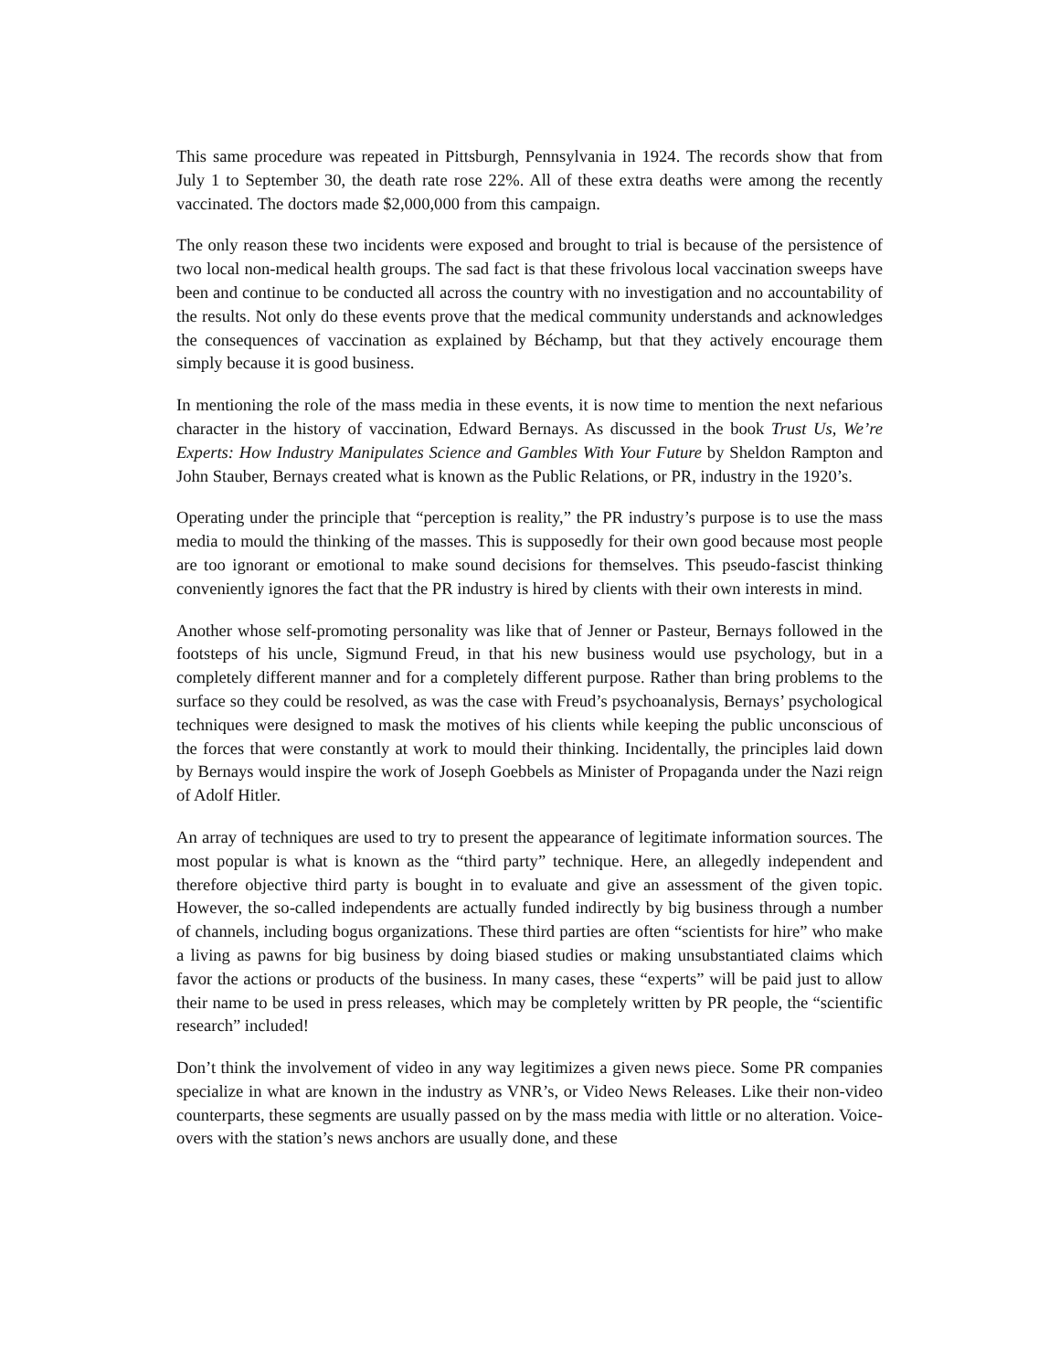This same procedure was repeated in Pittsburgh, Pennsylvania in 1924. The records show that from July 1 to September 30, the death rate rose 22%. All of these extra deaths were among the recently vaccinated. The doctors made $2,000,000 from this campaign.
The only reason these two incidents were exposed and brought to trial is because of the persistence of two local non-medical health groups. The sad fact is that these frivolous local vaccination sweeps have been and continue to be conducted all across the country with no investigation and no accountability of the results. Not only do these events prove that the medical community understands and acknowledges the consequences of vaccination as explained by Béchamp, but that they actively encourage them simply because it is good business.
In mentioning the role of the mass media in these events, it is now time to mention the next nefarious character in the history of vaccination, Edward Bernays. As discussed in the book Trust Us, We’re Experts: How Industry Manipulates Science and Gambles With Your Future by Sheldon Rampton and John Stauber, Bernays created what is known as the Public Relations, or PR, industry in the 1920’s.
Operating under the principle that “perception is reality,” the PR industry’s purpose is to use the mass media to mould the thinking of the masses. This is supposedly for their own good because most people are too ignorant or emotional to make sound decisions for themselves. This pseudo-fascist thinking conveniently ignores the fact that the PR industry is hired by clients with their own interests in mind.
Another whose self-promoting personality was like that of Jenner or Pasteur, Bernays followed in the footsteps of his uncle, Sigmund Freud, in that his new business would use psychology, but in a completely different manner and for a completely different purpose. Rather than bring problems to the surface so they could be resolved, as was the case with Freud’s psychoanalysis, Bernays’ psychological techniques were designed to mask the motives of his clients while keeping the public unconscious of the forces that were constantly at work to mould their thinking. Incidentally, the principles laid down by Bernays would inspire the work of Joseph Goebbels as Minister of Propaganda under the Nazi reign of Adolf Hitler.
An array of techniques are used to try to present the appearance of legitimate information sources. The most popular is what is known as the “third party” technique. Here, an allegedly independent and therefore objective third party is bought in to evaluate and give an assessment of the given topic. However, the so-called independents are actually funded indirectly by big business through a number of channels, including bogus organizations. These third parties are often “scientists for hire” who make a living as pawns for big business by doing biased studies or making unsubstantiated claims which favor the actions or products of the business. In many cases, these “experts” will be paid just to allow their name to be used in press releases, which may be completely written by PR people, the “scientific research” included!
Don’t think the involvement of video in any way legitimizes a given news piece. Some PR companies specialize in what are known in the industry as VNR’s, or Video News Releases. Like their non-video counterparts, these segments are usually passed on by the mass media with little or no alteration. Voice-overs with the station’s news anchors are usually done, and these